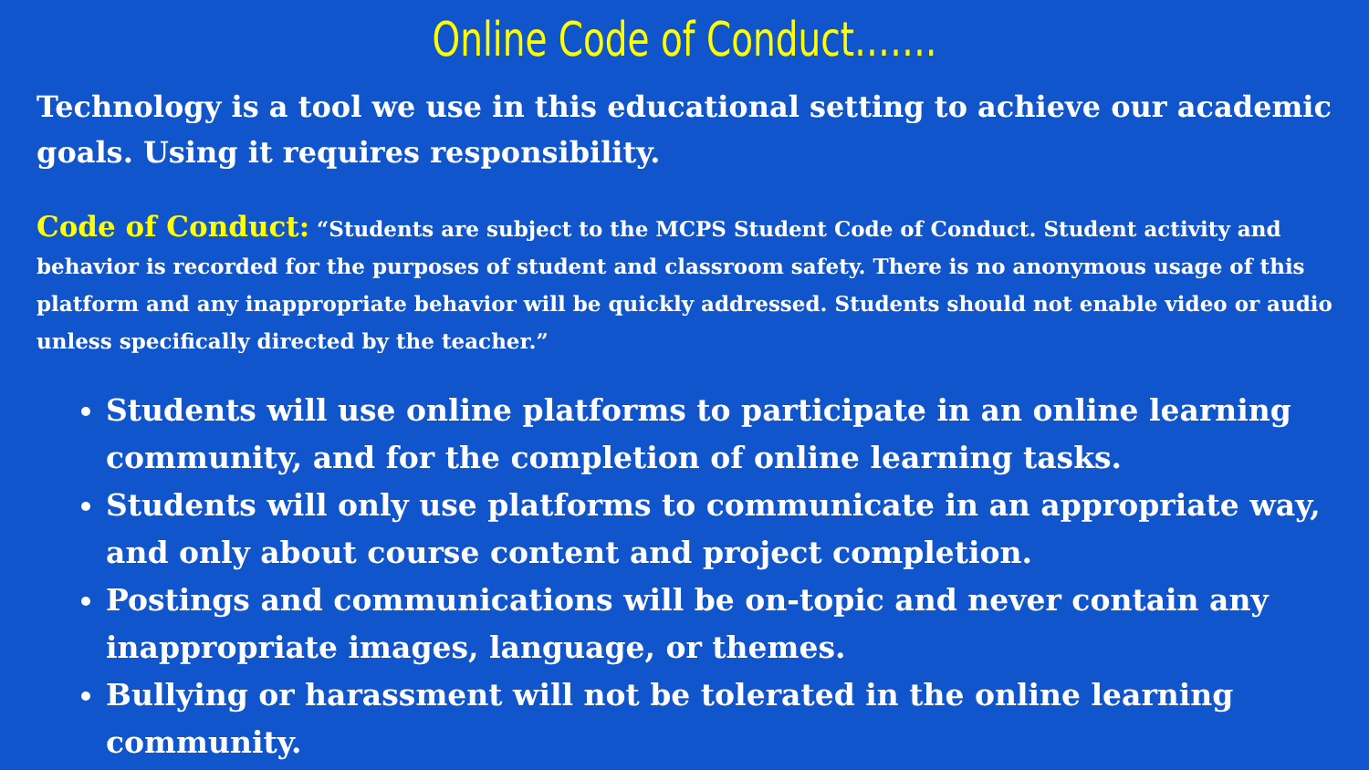Online Code of Conduct…….
Technology is a tool we use in this educational setting to achieve our academic goals. Using it requires responsibility.
Code of Conduct: “Students are subject to the MCPS Student Code of Conduct. Student activity and behavior is recorded for the purposes of student and classroom safety. There is no anonymous usage of this platform and any inappropriate behavior will be quickly addressed. Students should not enable video or audio unless specifically directed by the teacher.”
Students will use online platforms to participate in an online learning community, and for the completion of online learning tasks.
Students will only use platforms to communicate in an appropriate way, and only about course content and project completion.
Postings and communications will be on-topic and never contain any inappropriate images, language, or themes.
Bullying or harassment will not be tolerated in the online learning community.